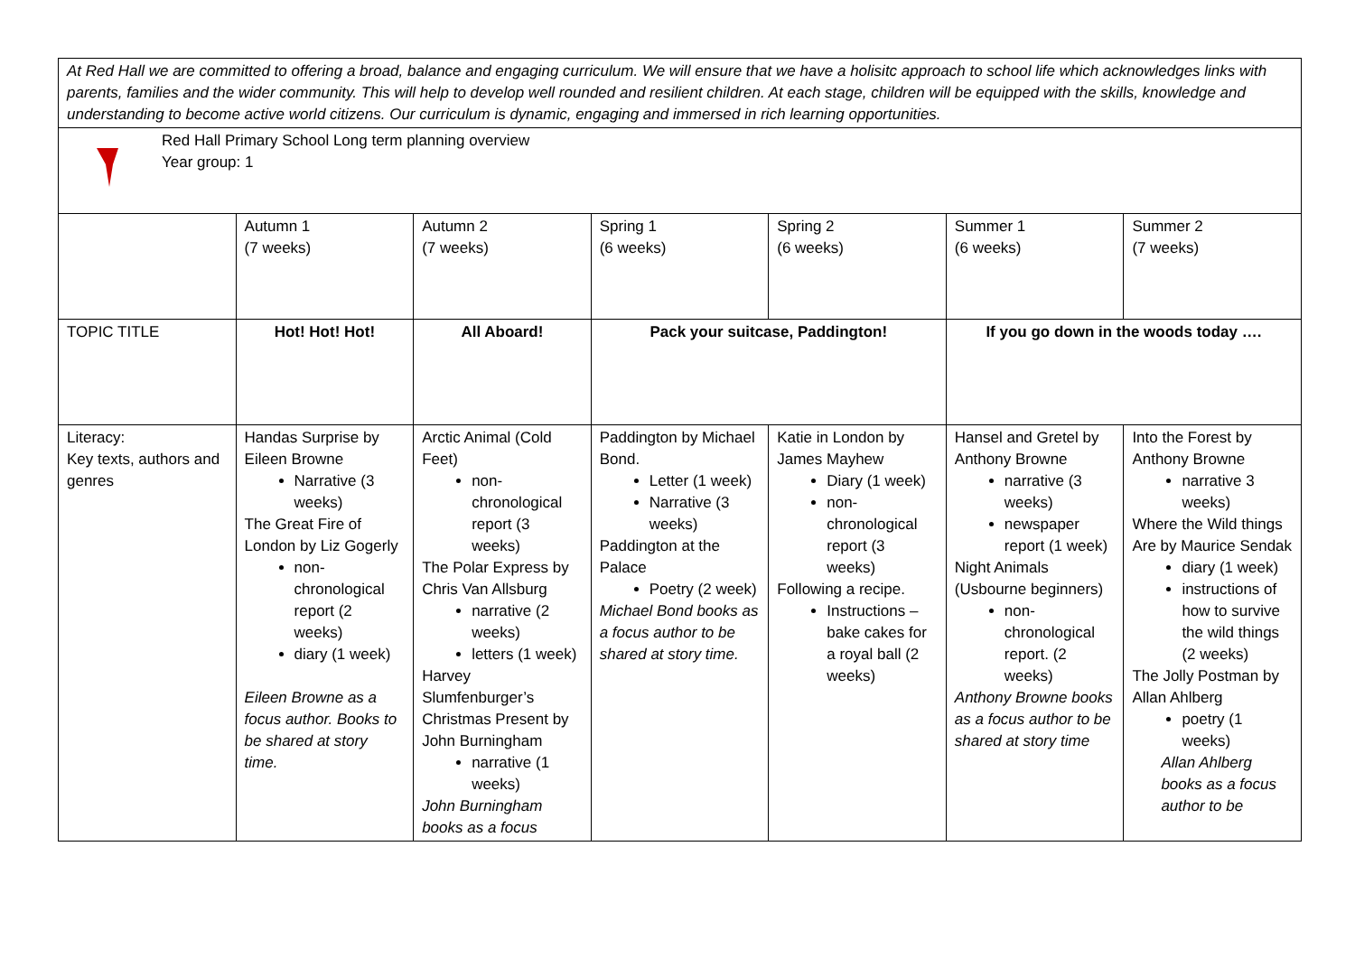| At Red Hall we are committed to offering a broad, balance and engaging curriculum. We will ensure that we have a holisitc approach to school life which acknowledges links with parents, families and the wider community. This will help to develop well rounded and resilient children. At each stage, children will be equipped with the skills, knowledge and understanding to become active world citizens. Our curriculum is dynamic, engaging and immersed in rich learning opportunities. | | | | | | |
| Red Hall Primary School Long term planning overview Year group: 1 | | | | | | |
| | Autumn 1 (7 weeks) | Autumn 2 (7 weeks) | Spring 1 (6 weeks) | Spring 2 (6 weeks) | Summer 1 (6 weeks) | Summer 2 (7 weeks) |
| TOPIC TITLE | Hot! Hot! Hot! | All Aboard! | Pack your suitcase, Paddington! | | If you go down in the woods today …. | |
| Literacy: Key texts, authors and genres | Handas Surprise by Eileen Browne Narrative (3 weeks) The Great Fire of London by Liz Gogerly non-chronological report (2 weeks) diary (1 week) Eileen Browne as a focus author. Books to be shared at story time. | Arctic Animal (Cold Feet) non-chronological report (3 weeks) The Polar Express by Chris Van Allsburg narrative (2 weeks) letters (1 week) Harvey Slumfenburger’s Christmas Present by John Burningham narrative (1 weeks) John Burningham books as a focus | Paddington by Michael Bond. Letter (1 week) Narrative (3 weeks) Paddington at the Palace Poetry (2 week) Michael Bond books as a focus author to be shared at story time. | Katie in London by James Mayhew Diary (1 week) non-chronological report (3 weeks) Following a recipe. Instructions – bake cakes for a royal ball (2 weeks) | Hansel and Gretel by Anthony Browne narrative (3 weeks) newspaper report (1 week) Night Animals (Usbourne beginners) non-chronological report. (2 weeks) Anthony Browne books as a focus author to be shared at story time | Into the Forest by Anthony Browne narrative 3 weeks) Where the Wild things Are by Maurice Sendak diary (1 week) instructions of how to survive the wild things (2 weeks) The Jolly Postman by Allan Ahlberg poetry (1 weeks) Allan Ahlberg books as a focus author to be |